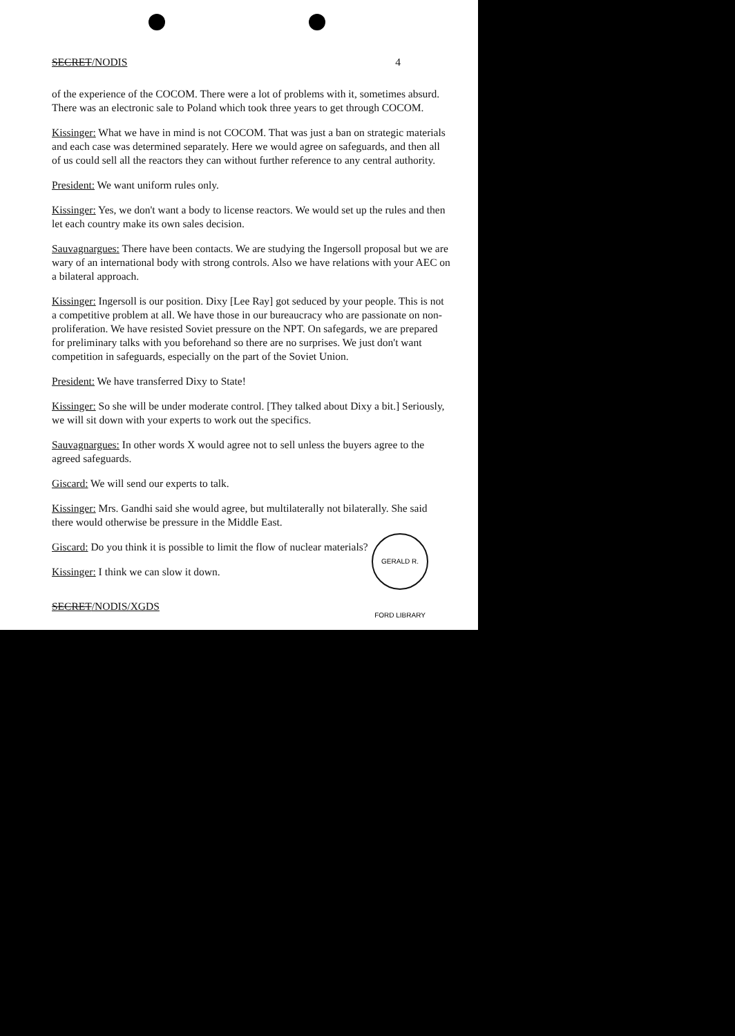SECRET/NODIS 4
of the experience of the COCOM. There were a lot of problems with it, sometimes absurd. There was an electronic sale to Poland which took three years to get through COCOM.
Kissinger: What we have in mind is not COCOM. That was just a ban on strategic materials and each case was determined separately. Here we would agree on safeguards, and then all of us could sell all the reactors they can without further reference to any central authority.
President: We want uniform rules only.
Kissinger: Yes, we don't want a body to license reactors. We would set up the rules and then let each country make its own sales decision.
Sauvagnargues: There have been contacts. We are studying the Ingersoll proposal but we are wary of an international body with strong controls. Also we have relations with your AEC on a bilateral approach.
Kissinger: Ingersoll is our position. Dixy [Lee Ray] got seduced by your people. This is not a competitive problem at all. We have those in our bureaucracy who are passionate on non-proliferation. We have resisted Soviet pressure on the NPT. On safegards, we are prepared for preliminary talks with you beforehand so there are no surprises. We just don't want competition in safeguards, especially on the part of the Soviet Union.
President: We have transferred Dixy to State!
Kissinger: So she will be under moderate control. [They talked about Dixy a bit.] Seriously, we will sit down with your experts to work out the specifics.
Sauvagnargues: In other words X would agree not to sell unless the buyers agree to the agreed safeguards.
Giscard: We will send our experts to talk.
Kissinger: Mrs. Gandhi said she would agree, but multilaterally not bilaterally. She said there would otherwise be pressure in the Middle East.
Giscard: Do you think it is possible to limit the flow of nuclear materials?
Kissinger: I think we can slow it down.
SECRET/NODIS/XGDS
GERALD R. FORD LIBRARY